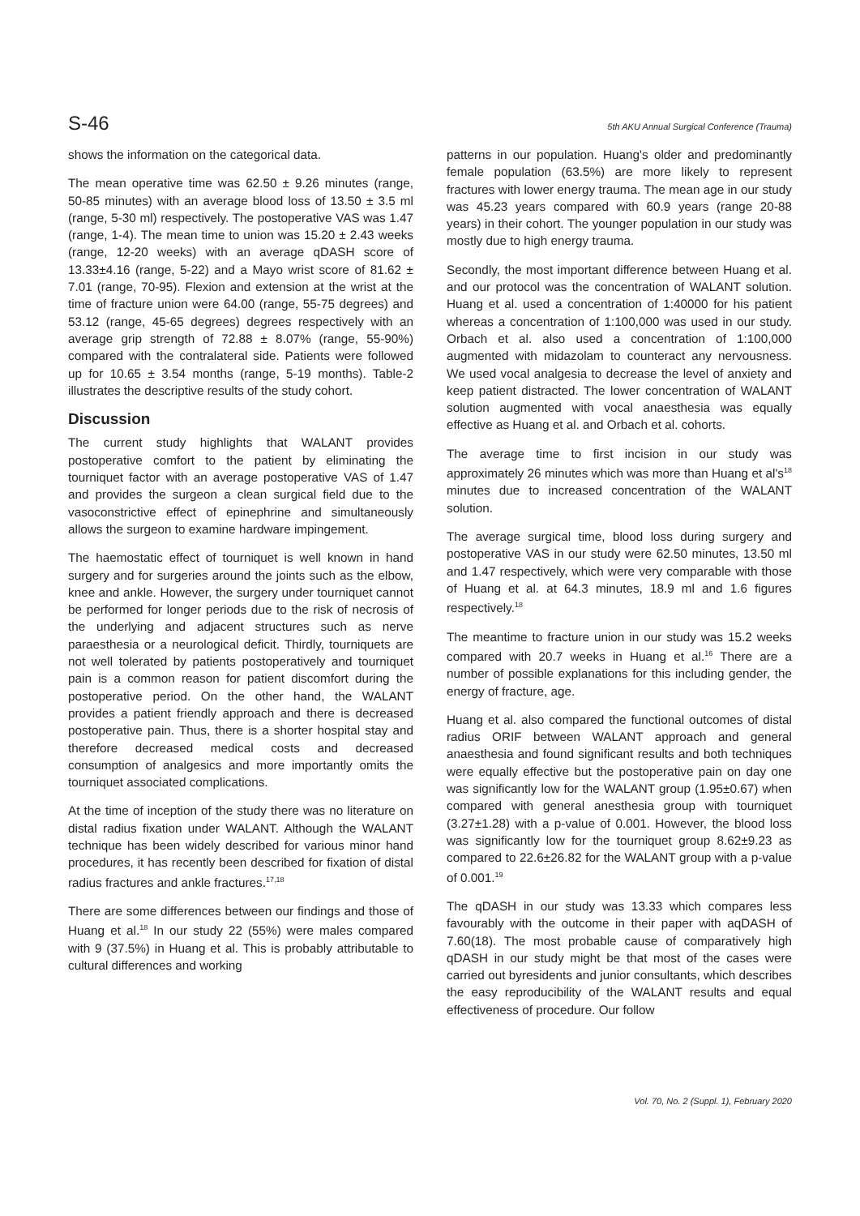S-46 5th AKU Annual Surgical Conference (Trauma)
shows the information on the categorical data.
The mean operative time was 62.50 ± 9.26 minutes (range, 50-85 minutes) with an average blood loss of 13.50 ± 3.5 ml (range, 5-30 ml) respectively. The postoperative VAS was 1.47 (range, 1-4). The mean time to union was 15.20 ± 2.43 weeks (range, 12-20 weeks) with an average qDASH score of 13.33±4.16 (range, 5-22) and a Mayo wrist score of 81.62 ± 7.01 (range, 70-95). Flexion and extension at the wrist at the time of fracture union were 64.00 (range, 55-75 degrees) and 53.12 (range, 45-65 degrees) degrees respectively with an average grip strength of 72.88 ± 8.07% (range, 55-90%) compared with the contralateral side. Patients were followed up for 10.65 ± 3.54 months (range, 5-19 months). Table-2 illustrates the descriptive results of the study cohort.
Discussion
The current study highlights that WALANT provides postoperative comfort to the patient by eliminating the tourniquet factor with an average postoperative VAS of 1.47 and provides the surgeon a clean surgical field due to the vasoconstrictive effect of epinephrine and simultaneously allows the surgeon to examine hardware impingement.
The haemostatic effect of tourniquet is well known in hand surgery and for surgeries around the joints such as the elbow, knee and ankle. However, the surgery under tourniquet cannot be performed for longer periods due to the risk of necrosis of the underlying and adjacent structures such as nerve paraesthesia or a neurological deficit. Thirdly, tourniquets are not well tolerated by patients postoperatively and tourniquet pain is a common reason for patient discomfort during the postoperative period. On the other hand, the WALANT provides a patient friendly approach and there is decreased postoperative pain. Thus, there is a shorter hospital stay and therefore decreased medical costs and decreased consumption of analgesics and more importantly omits the tourniquet associated complications.
At the time of inception of the study there was no literature on distal radius fixation under WALANT. Although the WALANT technique has been widely described for various minor hand procedures, it has recently been described for fixation of distal radius fractures and ankle fractures.<sup>17,18</sup>
There are some differences between our findings and those of Huang et al.<sup>18</sup> In our study 22 (55%) were males compared with 9 (37.5%) in Huang et al. This is probably attributable to cultural differences and working
patterns in our population. Huang's older and predominantly female population (63.5%) are more likely to represent fractures with lower energy trauma. The mean age in our study was 45.23 years compared with 60.9 years (range 20-88 years) in their cohort. The younger population in our study was mostly due to high energy trauma.
Secondly, the most important difference between Huang et al. and our protocol was the concentration of WALANT solution. Huang et al. used a concentration of 1:40000 for his patient whereas a concentration of 1:100,000 was used in our study. Orbach et al. also used a concentration of 1:100,000 augmented with midazolam to counteract any nervousness. We used vocal analgesia to decrease the level of anxiety and keep patient distracted. The lower concentration of WALANT solution augmented with vocal anaesthesia was equally effective as Huang et al. and Orbach et al. cohorts.
The average time to first incision in our study was approximately 26 minutes which was more than Huang et al's<sup>18</sup> minutes due to increased concentration of the WALANT solution.
The average surgical time, blood loss during surgery and postoperative VAS in our study were 62.50 minutes, 13.50 ml and 1.47 respectively, which were very comparable with those of Huang et al. at 64.3 minutes, 18.9 ml and 1.6 figures respectively.<sup>18</sup>
The meantime to fracture union in our study was 15.2 weeks compared with 20.7 weeks in Huang et al.<sup>16</sup> There are a number of possible explanations for this including gender, the energy of fracture, age.
Huang et al. also compared the functional outcomes of distal radius ORIF between WALANT approach and general anaesthesia and found significant results and both techniques were equally effective but the postoperative pain on day one was significantly low for the WALANT group (1.95±0.67) when compared with general anesthesia group with tourniquet (3.27±1.28) with a p-value of 0.001. However, the blood loss was significantly low for the tourniquet group 8.62±9.23 as compared to 22.6±26.82 for the WALANT group with a p-value of 0.001.<sup>19</sup>
The qDASH in our study was 13.33 which compares less favourably with the outcome in their paper with aqDASH of 7.60(18). The most probable cause of comparatively high qDASH in our study might be that most of the cases were carried out byresidents and junior consultants, which describes the easy reproducibility of the WALANT results and equal effectiveness of procedure. Our follow
Vol. 70, No. 2 (Suppl. 1), February 2020